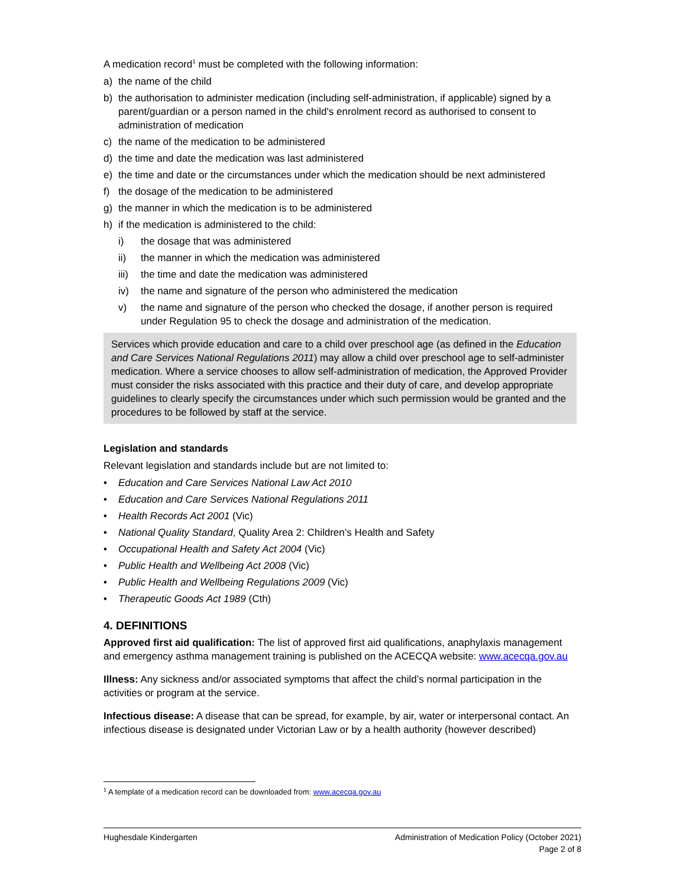A medication record<sup>1</sup> must be completed with the following information:
a) the name of the child
b) the authorisation to administer medication (including self-administration, if applicable) signed by a parent/guardian or a person named in the child's enrolment record as authorised to consent to administration of medication
c) the name of the medication to be administered
d) the time and date the medication was last administered
e) the time and date or the circumstances under which the medication should be next administered
f) the dosage of the medication to be administered
g) the manner in which the medication is to be administered
h) if the medication is administered to the child:
i) the dosage that was administered
ii) the manner in which the medication was administered
iii) the time and date the medication was administered
iv) the name and signature of the person who administered the medication
v) the name and signature of the person who checked the dosage, if another person is required under Regulation 95 to check the dosage and administration of the medication.
Services which provide education and care to a child over preschool age (as defined in the Education and Care Services National Regulations 2011) may allow a child over preschool age to self-administer medication. Where a service chooses to allow self-administration of medication, the Approved Provider must consider the risks associated with this practice and their duty of care, and develop appropriate guidelines to clearly specify the circumstances under which such permission would be granted and the procedures to be followed by staff at the service.
Legislation and standards
Relevant legislation and standards include but are not limited to:
• Education and Care Services National Law Act 2010
• Education and Care Services National Regulations 2011
• Health Records Act 2001 (Vic)
• National Quality Standard, Quality Area 2: Children’s Health and Safety
• Occupational Health and Safety Act 2004 (Vic)
• Public Health and Wellbeing Act 2008 (Vic)
• Public Health and Wellbeing Regulations 2009 (Vic)
• Therapeutic Goods Act 1989 (Cth)
4. DEFINITIONS
Approved first aid qualification: The list of approved first aid qualifications, anaphylaxis management and emergency asthma management training is published on the ACECQA website: www.acecqa.gov.au
Illness: Any sickness and/or associated symptoms that affect the child’s normal participation in the activities or program at the service.
Infectious disease: A disease that can be spread, for example, by air, water or interpersonal contact. An infectious disease is designated under Victorian Law or by a health authority (however described)
<sup>1</sup> A template of a medication record can be downloaded from: www.acecqa.gov.au
Hughesdale Kindergarten Administration of Medication Policy (October 2021)
Page 2 of 8